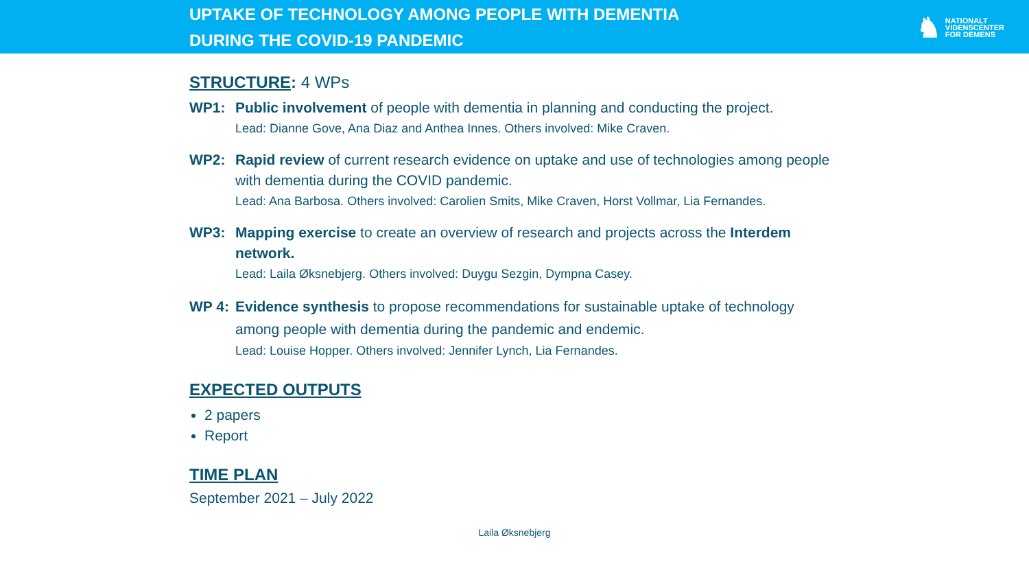UPTAKE OF TECHNOLOGY AMONG PEOPLE WITH DEMENTIA
DURING THE COVID-19 PANDEMIC
♞
NATIONALT
VIDENSCENTER
FOR DEMENS
STRUCTURE: 4 WPs
WP1: Public involvement of people with dementia in planning and conducting the project.
Lead: Dianne Gove, Ana Diaz and Anthea Innes. Others involved: Mike Craven.
WP2: Rapid review of current research evidence on uptake and use of technologies among people with dementia during the COVID pandemic.
Lead: Ana Barbosa. Others involved: Carolien Smits, Mike Craven, Horst Vollmar, Lia Fernandes.
WP3: Mapping exercise to create an overview of research and projects across the Interdem network.
Lead: Laila Øksnebjerg. Others involved: Duygu Sezgin, Dympna Casey.
WP 4: Evidence synthesis to propose recommendations for sustainable uptake of technology among people with dementia during the pandemic and endemic.
Lead: Louise Hopper. Others involved: Jennifer Lynch, Lia Fernandes.
EXPECTED OUTPUTS
2 papers
Report
TIME PLAN
September 2021 – July 2022
Laila Øksnebjerg